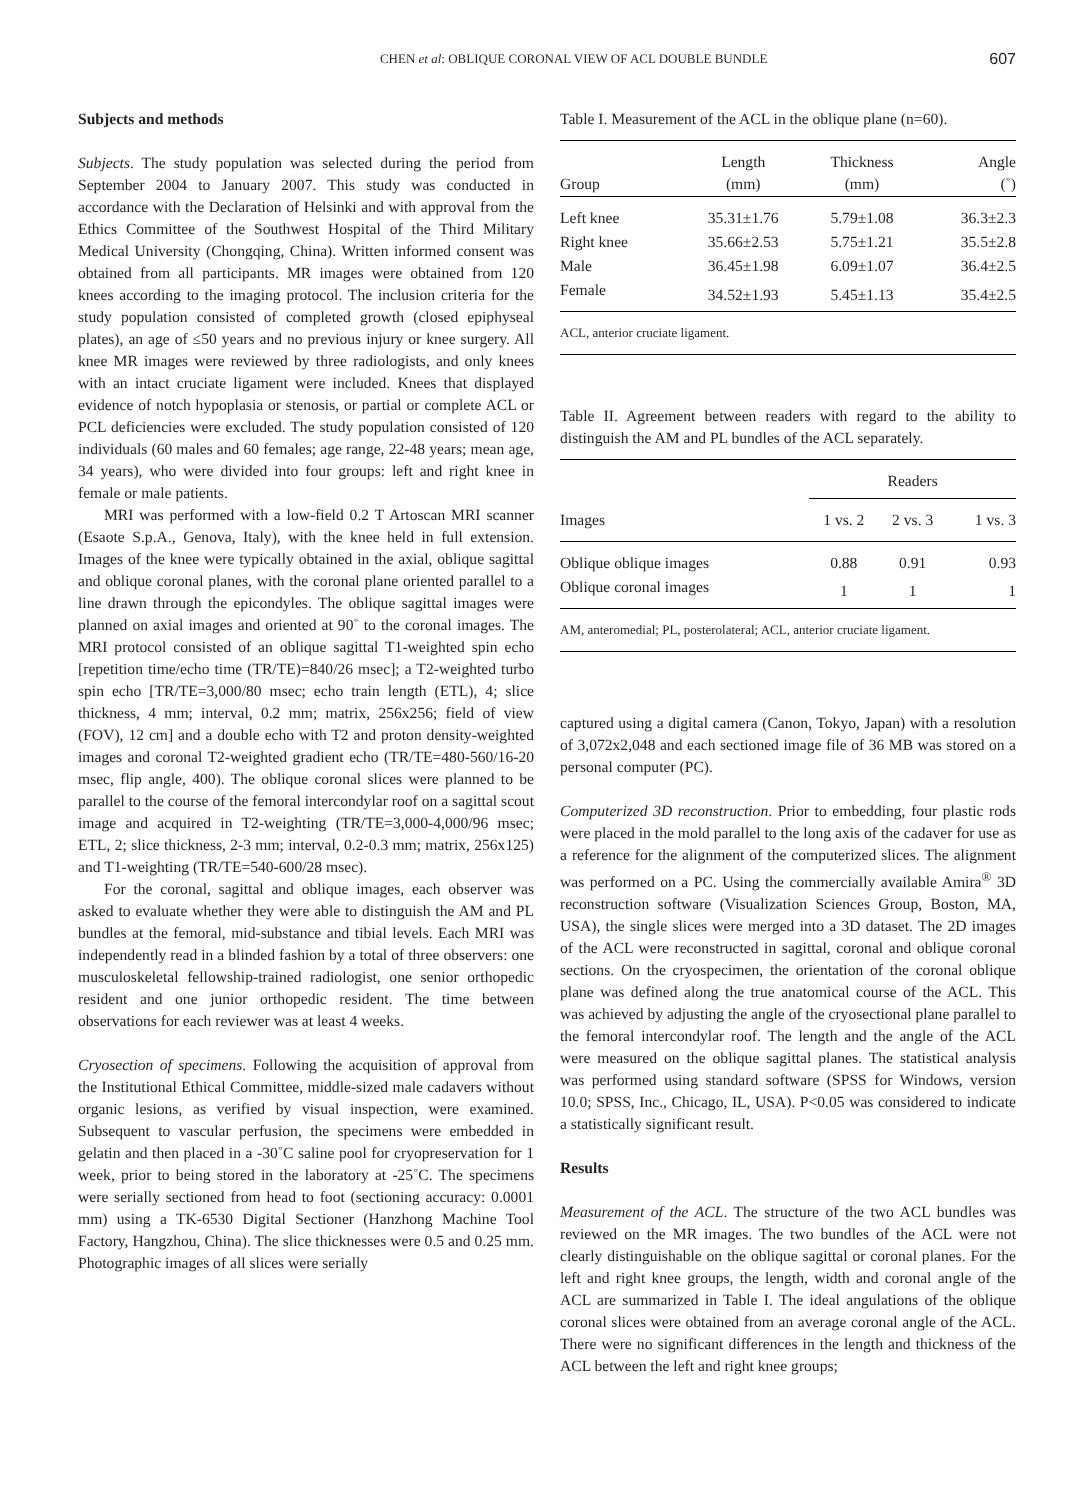CHEN et al: OBLIQUE CORONAL VIEW OF ACL DOUBLE BUNDLE 607
Subjects and methods
Subjects. The study population was selected during the period from September 2004 to January 2007. This study was conducted in accordance with the Declaration of Helsinki and with approval from the Ethics Committee of the Southwest Hospital of the Third Military Medical University (Chongqing, China). Written informed consent was obtained from all participants. MR images were obtained from 120 knees according to the imaging protocol. The inclusion criteria for the study population consisted of completed growth (closed epiphyseal plates), an age of ≤50 years and no previous injury or knee surgery. All knee MR images were reviewed by three radiologists, and only knees with an intact cruciate ligament were included. Knees that displayed evidence of notch hypoplasia or stenosis, or partial or complete ACL or PCL deficiencies were excluded. The study population consisted of 120 individuals (60 males and 60 females; age range, 22-48 years; mean age, 34 years), who were divided into four groups: left and right knee in female or male patients.
MRI was performed with a low-field 0.2 T Artoscan MRI scanner (Esaote S.p.A., Genova, Italy), with the knee held in full extension. Images of the knee were typically obtained in the axial, oblique sagittal and oblique coronal planes, with the coronal plane oriented parallel to a line drawn through the epicondyles. The oblique sagittal images were planned on axial images and oriented at 90˚ to the coronal images. The MRI protocol consisted of an oblique sagittal T1-weighted spin echo [repetition time/echo time (TR/TE)=840/26 msec]; a T2-weighted turbo spin echo [TR/TE=3,000/80 msec; echo train length (ETL), 4; slice thickness, 4 mm; interval, 0.2 mm; matrix, 256x256; field of view (FOV), 12 cm] and a double echo with T2 and proton density-weighted images and coronal T2-weighted gradient echo (TR/TE=480-560/16-20 msec, flip angle, 400). The oblique coronal slices were planned to be parallel to the course of the femoral intercondylar roof on a sagittal scout image and acquired in T2-weighting (TR/TE=3,000-4,000/96 msec; ETL, 2; slice thickness, 2-3 mm; interval, 0.2-0.3 mm; matrix, 256x125) and T1-weighting (TR/TE=540-600/28 msec).
For the coronal, sagittal and oblique images, each observer was asked to evaluate whether they were able to distinguish the AM and PL bundles at the femoral, mid-substance and tibial levels. Each MRI was independently read in a blinded fashion by a total of three observers: one musculoskeletal fellowship-trained radiologist, one senior orthopedic resident and one junior orthopedic resident. The time between observations for each reviewer was at least 4 weeks.
Cryosection of specimens. Following the acquisition of approval from the Institutional Ethical Committee, middle-sized male cadavers without organic lesions, as verified by visual inspection, were examined. Subsequent to vascular perfusion, the specimens were embedded in gelatin and then placed in a -30˚C saline pool for cryopreservation for 1 week, prior to being stored in the laboratory at -25˚C. The specimens were serially sectioned from head to foot (sectioning accuracy: 0.0001 mm) using a TK-6530 Digital Sectioner (Hanzhong Machine Tool Factory, Hangzhou, China). The slice thicknesses were 0.5 and 0.25 mm. Photographic images of all slices were serially
Table I. Measurement of the ACL in the oblique plane (n=60).
| Group | Length (mm) | Thickness (mm) | Angle (˚) |
| --- | --- | --- | --- |
| Left knee | 35.31±1.76 | 5.79±1.08 | 36.3±2.3 |
| Right knee | 35.66±2.53 | 5.75±1.21 | 35.5±2.8 |
| Male | 36.45±1.98 | 6.09±1.07 | 36.4±2.5 |
| Female | 34.52±1.93 | 5.45±1.13 | 35.4±2.5 |
ACL, anterior cruciate ligament.
Table II. Agreement between readers with regard to the ability to distinguish the AM and PL bundles of the ACL separately.
| | Readers | | |
| --- | --- | --- | --- |
| Images | 1 vs. 2 | 2 vs. 3 | 1 vs. 3 |
| Oblique oblique images | 0.88 | 0.91 | 0.93 |
| Oblique coronal images | 1 | 1 | 1 |
AM, anteromedial; PL, posterolateral; ACL, anterior cruciate ligament.
captured using a digital camera (Canon, Tokyo, Japan) with a resolution of 3,072x2,048 and each sectioned image file of 36 MB was stored on a personal computer (PC).
Computerized 3D reconstruction. Prior to embedding, four plastic rods were placed in the mold parallel to the long axis of the cadaver for use as a reference for the alignment of the computerized slices. The alignment was performed on a PC. Using the commercially available Amira<sup>®</sup> 3D reconstruction software (Visualization Sciences Group, Boston, MA, USA), the single slices were merged into a 3D dataset. The 2D images of the ACL were reconstructed in sagittal, coronal and oblique coronal sections. On the cryospecimen, the orientation of the coronal oblique plane was defined along the true anatomical course of the ACL. This was achieved by adjusting the angle of the cryosectional plane parallel to the femoral intercondylar roof. The length and the angle of the ACL were measured on the oblique sagittal planes. The statistical analysis was performed using standard software (SPSS for Windows, version 10.0; SPSS, Inc., Chicago, IL, USA). P<0.05 was considered to indicate a statistically significant result.
Results
Measurement of the ACL. The structure of the two ACL bundles was reviewed on the MR images. The two bundles of the ACL were not clearly distinguishable on the oblique sagittal or coronal planes. For the left and right knee groups, the length, width and coronal angle of the ACL are summarized in Table I. The ideal angulations of the oblique coronal slices were obtained from an average coronal angle of the ACL. There were no significant differences in the length and thickness of the ACL between the left and right knee groups;